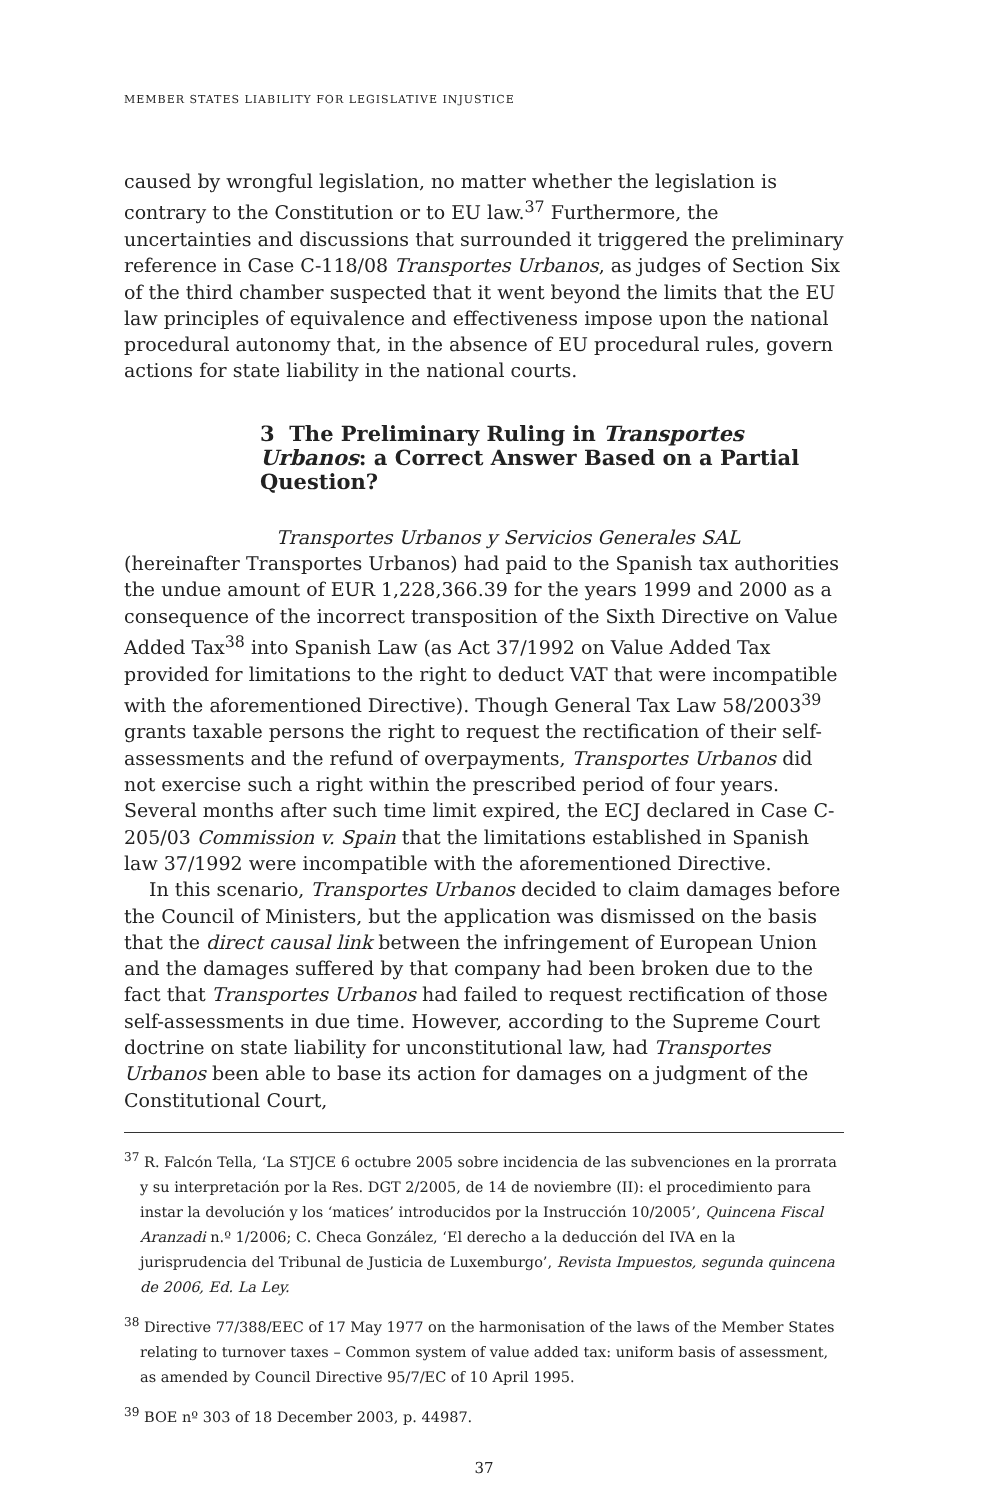MEMBER STATES LIABILITY FOR LEGISLATIVE INJUSTICE
caused by wrongful legislation, no matter whether the legislation is contrary to the Constitution or to EU law.<sup>37</sup> Furthermore, the uncertainties and discussions that surrounded it triggered the preliminary reference in Case C-118/08 Transportes Urbanos, as judges of Section Six of the third chamber suspected that it went beyond the limits that the EU law principles of equivalence and effectiveness impose upon the national procedural autonomy that, in the absence of EU procedural rules, govern actions for state liability in the national courts.
3 The Preliminary Ruling in Transportes Urbanos: a Correct Answer Based on a Partial Question?
Transportes Urbanos y Servicios Generales SAL (hereinafter Transportes Urbanos) had paid to the Spanish tax authorities the undue amount of EUR 1,228,366.39 for the years 1999 and 2000 as a consequence of the incorrect transposition of the Sixth Directive on Value Added Tax<sup>38</sup> into Spanish Law (as Act 37/1992 on Value Added Tax provided for limitations to the right to deduct VAT that were incompatible with the aforementioned Directive). Though General Tax Law 58/2003<sup>39</sup> grants taxable persons the right to request the rectification of their self-assessments and the refund of overpayments, Transportes Urbanos did not exercise such a right within the prescribed period of four years. Several months after such time limit expired, the ECJ declared in Case C-205/03 Commission v. Spain that the limitations established in Spanish law 37/1992 were incompatible with the aforementioned Directive.
In this scenario, Transportes Urbanos decided to claim damages before the Council of Ministers, but the application was dismissed on the basis that the direct causal link between the infringement of European Union and the damages suffered by that company had been broken due to the fact that Transportes Urbanos had failed to request rectification of those self-assessments in due time. However, according to the Supreme Court doctrine on state liability for unconstitutional law, had Transportes Urbanos been able to base its action for damages on a judgment of the Constitutional Court,
<sup>37</sup> R. Falcón Tella, ‘La STJCE 6 octubre 2005 sobre incidencia de las subvenciones en la prorrata y su interpretación por la Res. DGT 2/2005, de 14 de noviembre (II): el procedimiento para instar la devolución y los ‘matices’ introducidos por la Instrucción 10/2005’, Quincena Fiscal Aranzadi n.º 1/2006; C. Checa González, ‘El derecho a la deducción del IVA en la jurisprudencia del Tribunal de Justicia de Luxemburgo’, Revista Impuestos, segunda quincena de 2006, Ed. La Ley.
<sup>38</sup> Directive 77/388/EEC of 17 May 1977 on the harmonisation of the laws of the Member States relating to turnover taxes – Common system of value added tax: uniform basis of assessment, as amended by Council Directive 95/7/EC of 10 April 1995.
<sup>39</sup> BOE nº 303 of 18 December 2003, p. 44987.
37